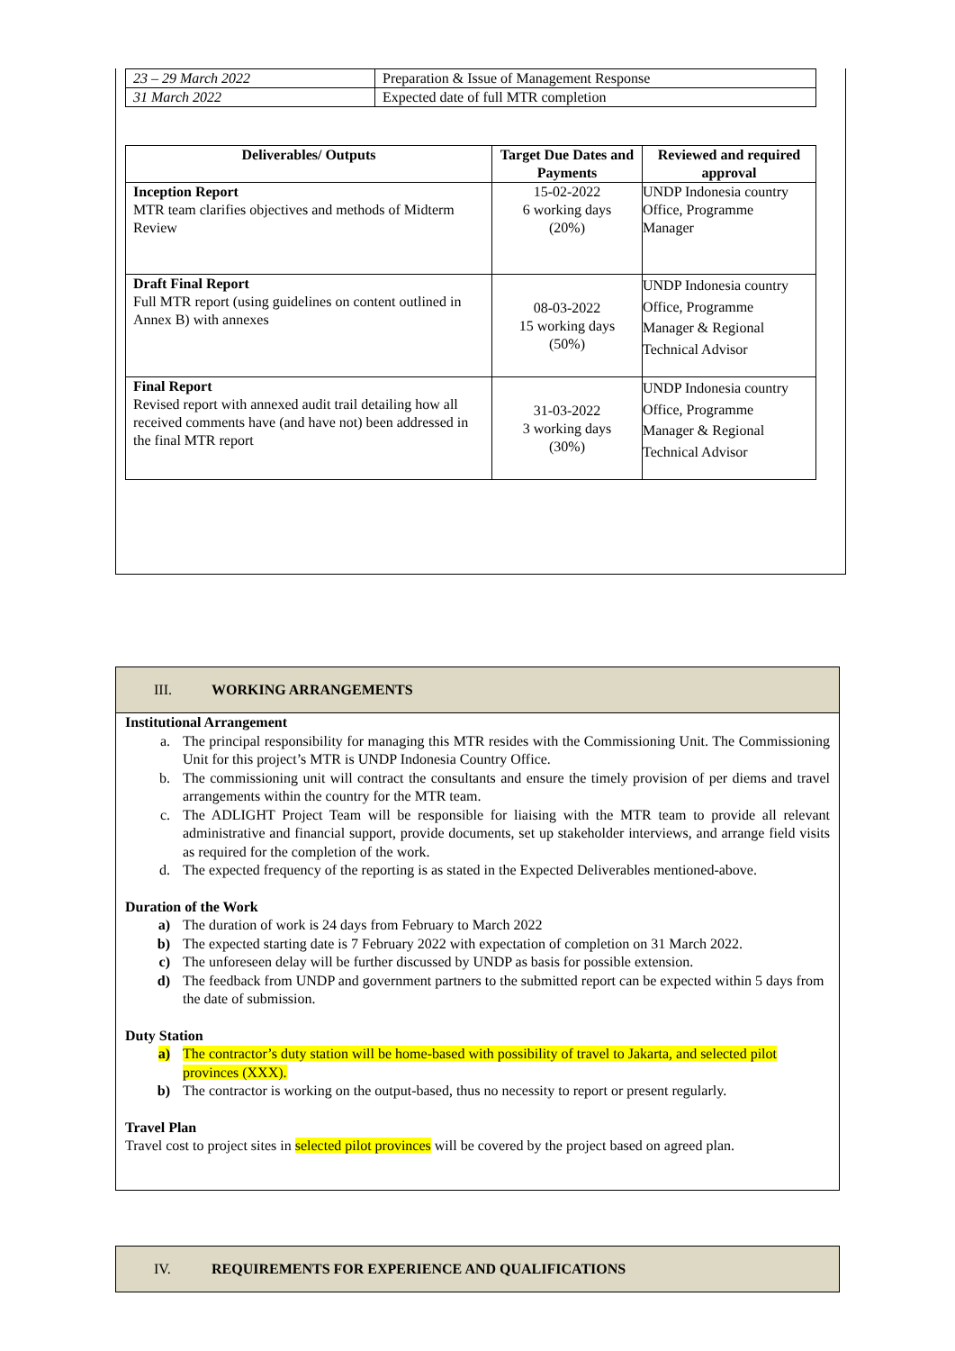| 23 – 29 March 2022 | Preparation & Issue of Management Response |
| 31 March 2022 | Expected date of full MTR completion |
| Deliverables/ Outputs | Target Due Dates and Payments | Reviewed and required approval |
| --- | --- | --- |
| Inception Report MTR team clarifies objectives and methods of Midterm Review | 15-02-2022 6 working days (20%) | UNDP Indonesia country Office, Programme Manager |
| Draft Final Report Full MTR report (using guidelines on content outlined in Annex B) with annexes | 08-03-2022 15 working days (50%) | UNDP Indonesia country Office, Programme Manager & Regional Technical Advisor |
| Final Report Revised report with annexed audit trail detailing how all received comments have (and have not) been addressed in the final MTR report | 31-03-2022 3 working days (30%) | UNDP Indonesia country Office, Programme Manager & Regional Technical Advisor |
III. WORKING ARRANGEMENTS
Institutional Arrangement
a. The principal responsibility for managing this MTR resides with the Commissioning Unit. The Commissioning Unit for this project’s MTR is UNDP Indonesia Country Office.
b. The commissioning unit will contract the consultants and ensure the timely provision of per diems and travel arrangements within the country for the MTR team.
c. The ADLIGHT Project Team will be responsible for liaising with the MTR team to provide all relevant administrative and financial support, provide documents, set up stakeholder interviews, and arrange field visits as required for the completion of the work.
d. The expected frequency of the reporting is as stated in the Expected Deliverables mentioned-above.
Duration of the Work
a) The duration of work is 24 days from February to March 2022
b) The expected starting date is 7 February 2022 with expectation of completion on 31 March 2022.
c) The unforeseen delay will be further discussed by UNDP as basis for possible extension.
d) The feedback from UNDP and government partners to the submitted report can be expected within 5 days from the date of submission.
Duty Station
a) The contractor’s duty station will be home-based with possibility of travel to Jakarta, and selected pilot provinces (XXX).
b) The contractor is working on the output-based, thus no necessity to report or present regularly.
Travel Plan
Travel cost to project sites in selected pilot provinces will be covered by the project based on agreed plan.
IV. REQUIREMENTS FOR EXPERIENCE AND QUALIFICATIONS